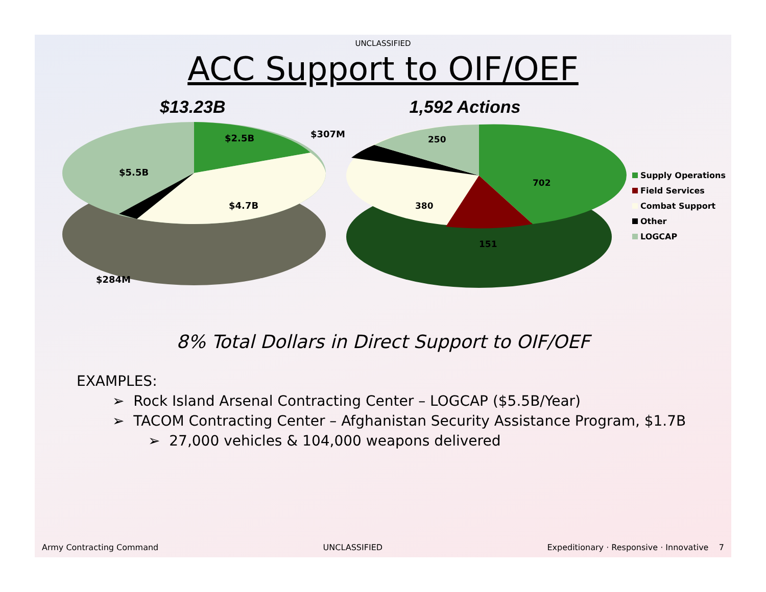UNCLASSIFIED
ACC Support to OIF/OEF
$13.23B 1,592 Actions
$2.5B
$307M
$5.5B
$4.7B
$284M
250
702
380
151
Supply Operations
Field Services
Combat Support
Other
LOGCAP
8% Total Dollars in Direct Support to OIF/OEF
EXAMPLES:
➢ Rock Island Arsenal Contracting Center – LOGCAP ($5.5B/Year)
➢ TACOM Contracting Center – Afghanistan Security Assistance Program, $1.7B
➢ 27,000 vehicles & 104,000 weapons delivered
Army Contracting Command UNCLASSIFIED Expeditionary · Responsive · Innovative 7